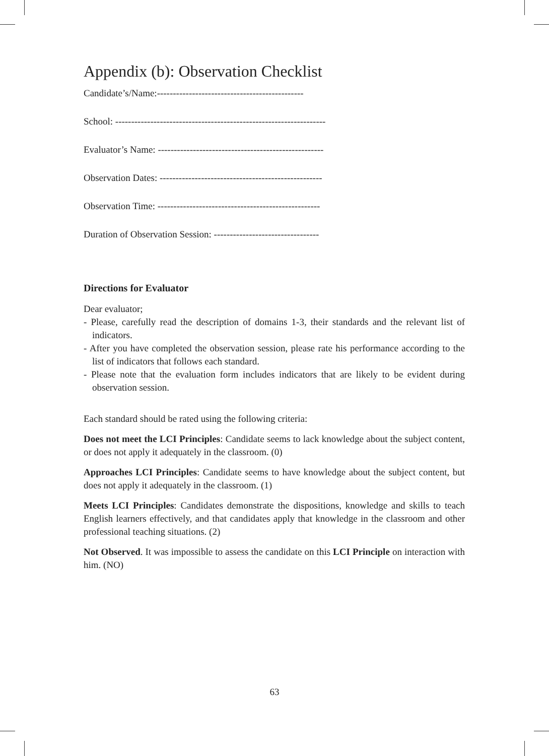Appendix (b): Observation Checklist
Candidate’s/Name:----------------------------------------------
School: ------------------------------------------------------------------
Evaluator’s Name: ----------------------------------------------------
Observation Dates: ---------------------------------------------------
Observation Time: ---------------------------------------------------
Duration of Observation Session: ---------------------------------
Directions for Evaluator
Dear evaluator;
- Please, carefully read the description of domains 1-3, their standards and the relevant list of indicators.
- After you have completed the observation session, please rate his performance according to the list of indicators that follows each standard.
- Please note that the evaluation form includes indicators that are likely to be evident during observation session.
Each standard should be rated using the following criteria:
Does not meet the LCI Principles: Candidate seems to lack knowledge about the subject content, or does not apply it adequately in the classroom. (0)
Approaches LCI Principles: Candidate seems to have knowledge about the subject content, but does not apply it adequately in the classroom. (1)
Meets LCI Principles: Candidates demonstrate the dispositions, knowledge and skills to teach English learners effectively, and that candidates apply that knowledge in the classroom and other professional teaching situations. (2)
Not Observed. It was impossible to assess the candidate on this LCI Principle on interaction with him. (NO)
63